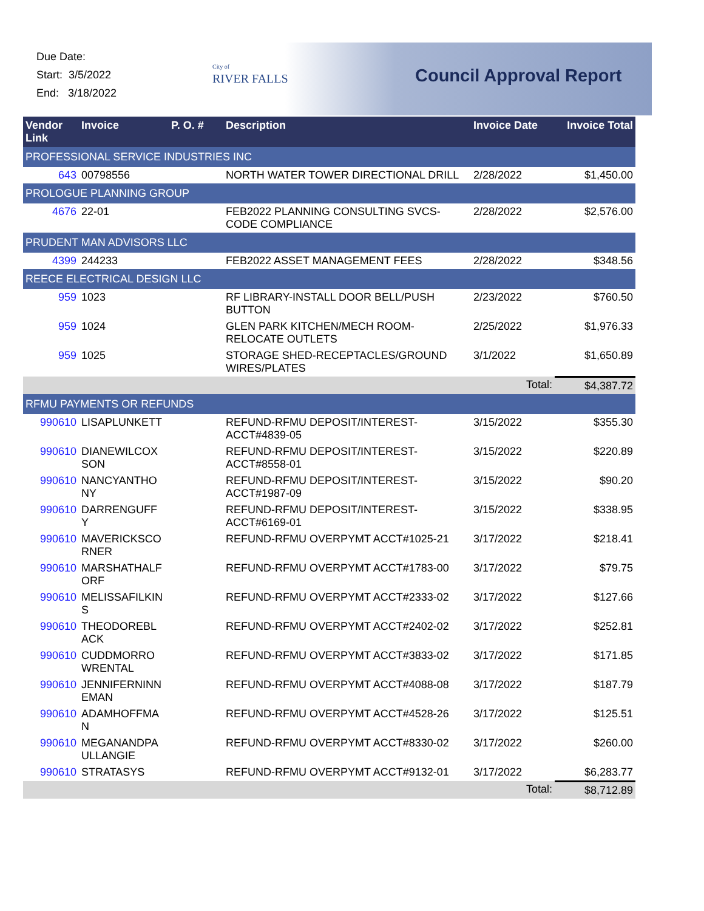Due Date:
Start: 3/5/2022
End: 3/18/2022
City of
RIVER FALLS
Council Approval Report
| Vendor Link | Invoice | P. O. # | Description | Invoice Date | Invoice Total |
| --- | --- | --- | --- | --- | --- |
| PROFESSIONAL SERVICE INDUSTRIES INC | | | | | |
| 643 | 00798556 | | NORTH WATER TOWER DIRECTIONAL DRILL | 2/28/2022 | $1,450.00 |
| PROLOGUE PLANNING GROUP | | | | | |
| 4676 | 22-01 | | FEB2022 PLANNING CONSULTING SVCS-CODE COMPLIANCE | 2/28/2022 | $2,576.00 |
| PRUDENT MAN ADVISORS LLC | | | | | |
| 4399 | 244233 | | FEB2022 ASSET MANAGEMENT FEES | 2/28/2022 | $348.56 |
| REECE ELECTRICAL DESIGN LLC | | | | | |
| 959 | 1023 | | RF LIBRARY-INSTALL DOOR BELL/PUSH BUTTON | 2/23/2022 | $760.50 |
| 959 | 1024 | | GLEN PARK KITCHEN/MECH ROOM-RELOCATE OUTLETS | 2/25/2022 | $1,976.33 |
| 959 | 1025 | | STORAGE SHED-RECEPTACLES/GROUND WIRES/PLATES | 3/1/2022 | $1,650.89 |
| | | | | Total: | $4,387.72 |
| RFMU PAYMENTS OR REFUNDS | | | | | |
| 990610 | LISAPLUNKETT | | REFUND-RFMU DEPOSIT/INTEREST-ACCT#4839-05 | 3/15/2022 | $355.30 |
| 990610 | DIANEWILCOX SON | | REFUND-RFMU DEPOSIT/INTEREST-ACCT#8558-01 | 3/15/2022 | $220.89 |
| 990610 | NANCYANTHO NY | | REFUND-RFMU DEPOSIT/INTEREST-ACCT#1987-09 | 3/15/2022 | $90.20 |
| 990610 | DARRENGUFF Y | | REFUND-RFMU DEPOSIT/INTEREST-ACCT#6169-01 | 3/15/2022 | $338.95 |
| 990610 | MAVERICKSCO RNER | | REFUND-RFMU OVERPYMT ACCT#1025-21 | 3/17/2022 | $218.41 |
| 990610 | MARSHATHALF ORF | | REFUND-RFMU OVERPYMT ACCT#1783-00 | 3/17/2022 | $79.75 |
| 990610 | MELISSAFILKIN S | | REFUND-RFMU OVERPYMT ACCT#2333-02 | 3/17/2022 | $127.66 |
| 990610 | THEODOREBL ACK | | REFUND-RFMU OVERPYMT ACCT#2402-02 | 3/17/2022 | $252.81 |
| 990610 | CUDDMORRO WRENTAL | | REFUND-RFMU OVERPYMT ACCT#3833-02 | 3/17/2022 | $171.85 |
| 990610 | JENNIFERNINN EMAN | | REFUND-RFMU OVERPYMT ACCT#4088-08 | 3/17/2022 | $187.79 |
| 990610 | ADAMHOFFMA N | | REFUND-RFMU OVERPYMT ACCT#4528-26 | 3/17/2022 | $125.51 |
| 990610 | MEGANANDPA ULLANGIE | | REFUND-RFMU OVERPYMT ACCT#8330-02 | 3/17/2022 | $260.00 |
| 990610 | STRATASYS | | REFUND-RFMU OVERPYMT ACCT#9132-01 | 3/17/2022 | $6,283.77 |
| | | | | Total: | $8,712.89 |